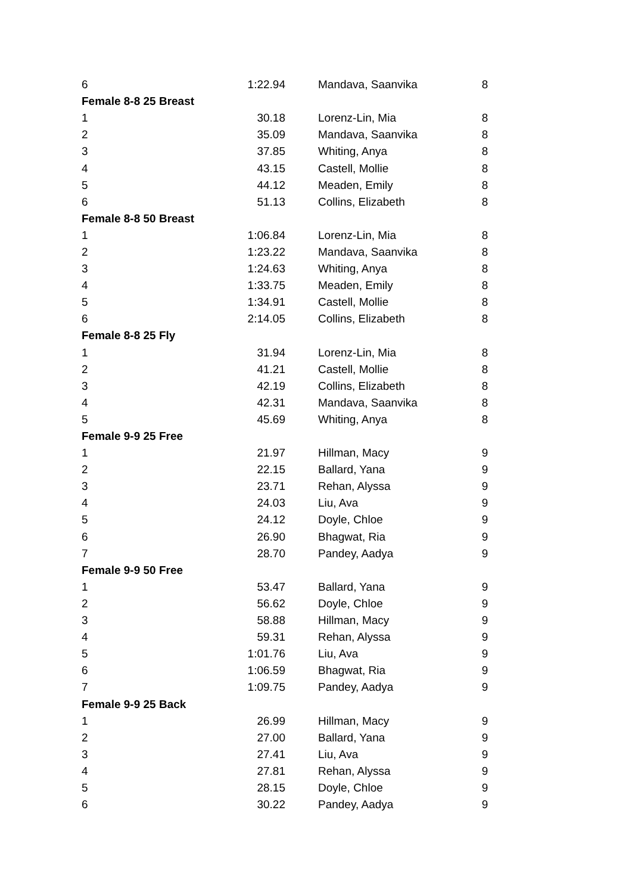| 6 | 1:22.94 | Mandava, Saanvika | 8 |
| Female 8-8 25 Breast | | | |
| 1 | 30.18 | Lorenz-Lin, Mia | 8 |
| 2 | 35.09 | Mandava, Saanvika | 8 |
| 3 | 37.85 | Whiting, Anya | 8 |
| 4 | 43.15 | Castell, Mollie | 8 |
| 5 | 44.12 | Meaden, Emily | 8 |
| 6 | 51.13 | Collins, Elizabeth | 8 |
| Female 8-8 50 Breast | | | |
| 1 | 1:06.84 | Lorenz-Lin, Mia | 8 |
| 2 | 1:23.22 | Mandava, Saanvika | 8 |
| 3 | 1:24.63 | Whiting, Anya | 8 |
| 4 | 1:33.75 | Meaden, Emily | 8 |
| 5 | 1:34.91 | Castell, Mollie | 8 |
| 6 | 2:14.05 | Collins, Elizabeth | 8 |
| Female 8-8 25 Fly | | | |
| 1 | 31.94 | Lorenz-Lin, Mia | 8 |
| 2 | 41.21 | Castell, Mollie | 8 |
| 3 | 42.19 | Collins, Elizabeth | 8 |
| 4 | 42.31 | Mandava, Saanvika | 8 |
| 5 | 45.69 | Whiting, Anya | 8 |
| Female 9-9 25 Free | | | |
| 1 | 21.97 | Hillman, Macy | 9 |
| 2 | 22.15 | Ballard, Yana | 9 |
| 3 | 23.71 | Rehan, Alyssa | 9 |
| 4 | 24.03 | Liu, Ava | 9 |
| 5 | 24.12 | Doyle, Chloe | 9 |
| 6 | 26.90 | Bhagwat, Ria | 9 |
| 7 | 28.70 | Pandey, Aadya | 9 |
| Female 9-9 50 Free | | | |
| 1 | 53.47 | Ballard, Yana | 9 |
| 2 | 56.62 | Doyle, Chloe | 9 |
| 3 | 58.88 | Hillman, Macy | 9 |
| 4 | 59.31 | Rehan, Alyssa | 9 |
| 5 | 1:01.76 | Liu, Ava | 9 |
| 6 | 1:06.59 | Bhagwat, Ria | 9 |
| 7 | 1:09.75 | Pandey, Aadya | 9 |
| Female 9-9 25 Back | | | |
| 1 | 26.99 | Hillman, Macy | 9 |
| 2 | 27.00 | Ballard, Yana | 9 |
| 3 | 27.41 | Liu, Ava | 9 |
| 4 | 27.81 | Rehan, Alyssa | 9 |
| 5 | 28.15 | Doyle, Chloe | 9 |
| 6 | 30.22 | Pandey, Aadya | 9 |